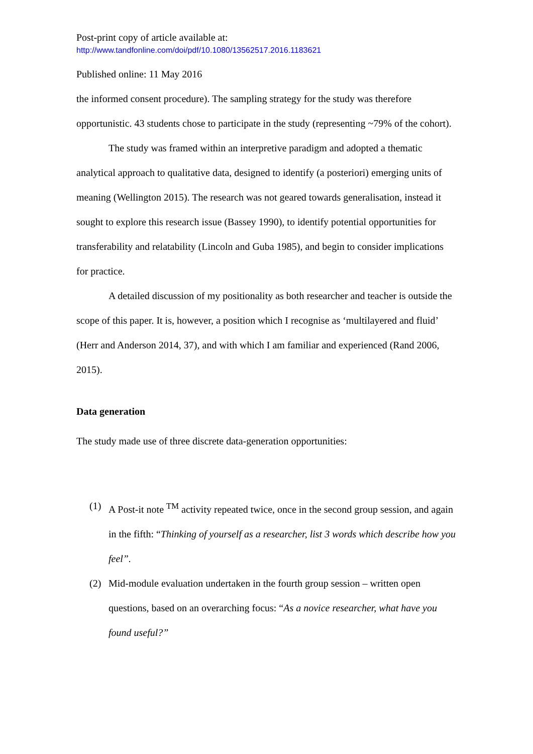Post-print copy of article available at:
http://www.tandfonline.com/doi/pdf/10.1080/13562517.2016.1183621
Published online: 11 May 2016
the informed consent procedure). The sampling strategy for the study was therefore opportunistic. 43 students chose to participate in the study (representing ~79% of the cohort).
The study was framed within an interpretive paradigm and adopted a thematic analytical approach to qualitative data, designed to identify (a posteriori) emerging units of meaning (Wellington 2015). The research was not geared towards generalisation, instead it sought to explore this research issue (Bassey 1990), to identify potential opportunities for transferability and relatability (Lincoln and Guba 1985), and begin to consider implications for practice.
A detailed discussion of my positionality as both researcher and teacher is outside the scope of this paper. It is, however, a position which I recognise as ‘multilayered and fluid’ (Herr and Anderson 2014, 37), and with which I am familiar and experienced (Rand 2006, 2015).
Data generation
The study made use of three discrete data-generation opportunities:
(1) A Post-it note <sup>TM</sup> activity repeated twice, once in the second group session, and again in the fifth: “Thinking of yourself as a researcher, list 3 words which describe how you feel”.
(2) Mid-module evaluation undertaken in the fourth group session – written open questions, based on an overarching focus: “As a novice researcher, what have you found useful?”